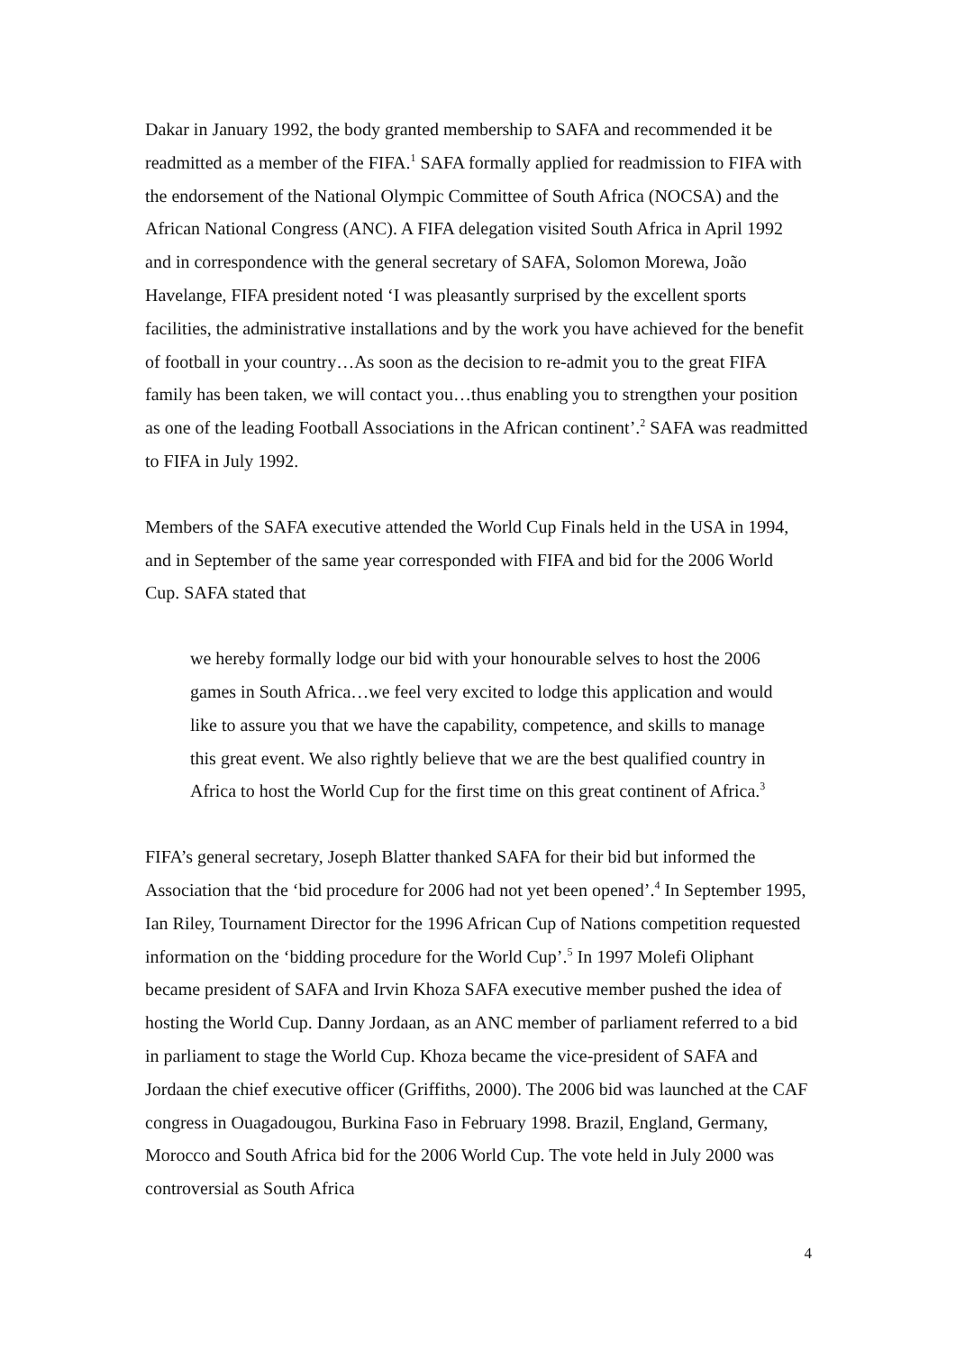Dakar in January 1992, the body granted membership to SAFA and recommended it be readmitted as a member of the FIFA.<sup>1</sup> SAFA formally applied for readmission to FIFA with the endorsement of the National Olympic Committee of South Africa (NOCSA) and the African National Congress (ANC). A FIFA delegation visited South Africa in April 1992 and in correspondence with the general secretary of SAFA, Solomon Morewa, João Havelange, FIFA president noted ‘I was pleasantly surprised by the excellent sports facilities, the administrative installations and by the work you have achieved for the benefit of football in your country…As soon as the decision to re-admit you to the great FIFA family has been taken, we will contact you…thus enabling you to strengthen your position as one of the leading Football Associations in the African continent’.<sup>2</sup> SAFA was readmitted to FIFA in July 1992.
Members of the SAFA executive attended the World Cup Finals held in the USA in 1994, and in September of the same year corresponded with FIFA and bid for the 2006 World Cup. SAFA stated that
we hereby formally lodge our bid with your honourable selves to host the 2006 games in South Africa…we feel very excited to lodge this application and would like to assure you that we have the capability, competence, and skills to manage this great event. We also rightly believe that we are the best qualified country in Africa to host the World Cup for the first time on this great continent of Africa.<sup>3</sup>
FIFA’s general secretary, Joseph Blatter thanked SAFA for their bid but informed the Association that the ‘bid procedure for 2006 had not yet been opened’.<sup>4</sup> In September 1995, Ian Riley, Tournament Director for the 1996 African Cup of Nations competition requested information on the ‘bidding procedure for the World Cup’.<sup>5</sup> In 1997 Molefi Oliphant became president of SAFA and Irvin Khoza SAFA executive member pushed the idea of hosting the World Cup. Danny Jordaan, as an ANC member of parliament referred to a bid in parliament to stage the World Cup. Khoza became the vice-president of SAFA and Jordaan the chief executive officer (Griffiths, 2000). The 2006 bid was launched at the CAF congress in Ouagadougou, Burkina Faso in February 1998. Brazil, England, Germany, Morocco and South Africa bid for the 2006 World Cup. The vote held in July 2000 was controversial as South Africa
4